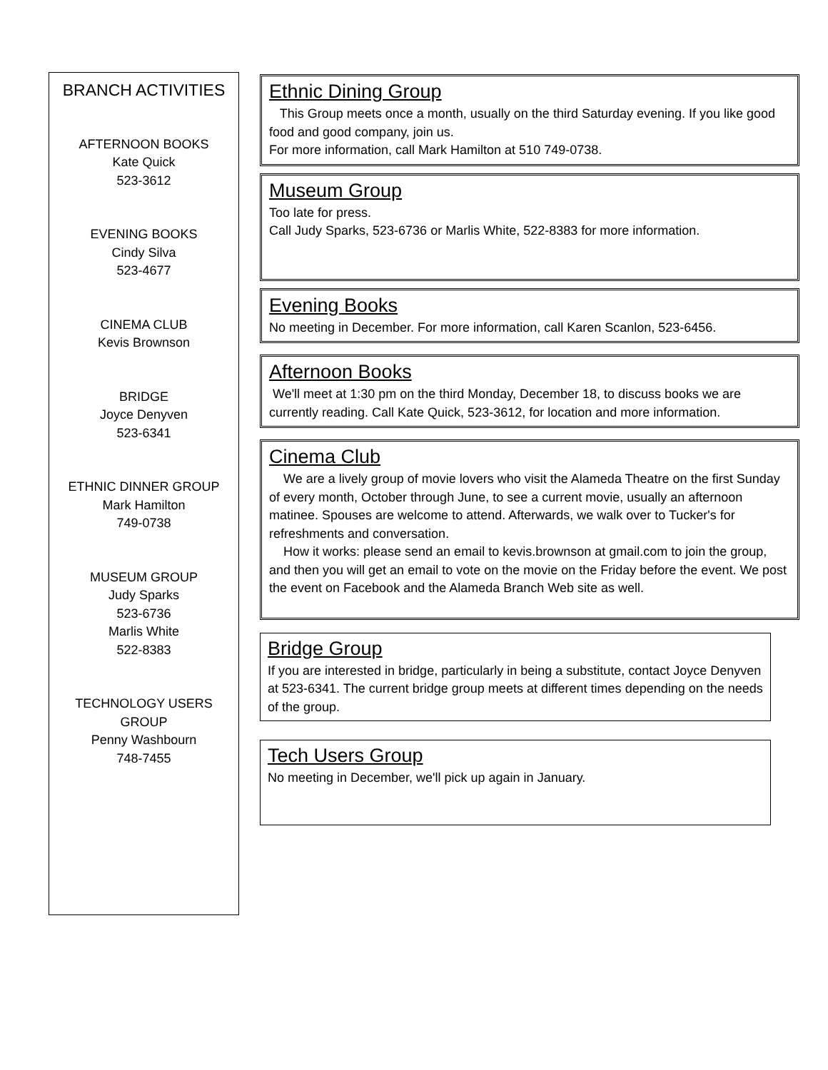BRANCH ACTIVITIES
AFTERNOON BOOKS
Kate Quick
523-3612
EVENING BOOKS
Cindy Silva
523-4677
CINEMA CLUB
Kevis Brownson
BRIDGE
Joyce Denyven
523-6341
ETHNIC DINNER GROUP
Mark Hamilton
749-0738
MUSEUM GROUP
Judy Sparks
523-6736
Marlis White
522-8383
TECHNOLOGY USERS
GROUP
Penny Washbourn
748-7455
Ethnic Dining Group
This Group meets once a month, usually on the third Saturday evening. If you like good food and good company, join us.
For more information, call Mark Hamilton at 510 749-0738.
Museum Group
Too late for press.
Call Judy Sparks, 523-6736 or Marlis White, 522-8383 for more information.
Evening Books
No meeting in December. For more information, call Karen Scanlon, 523-6456.
Afternoon Books
We'll meet at 1:30 pm on the third Monday, December 18, to discuss books we are currently reading. Call Kate Quick, 523-3612, for location and more information.
Cinema Club
We are a lively group of movie lovers who visit the Alameda Theatre on the first Sunday of every month, October through June, to see a current movie, usually an afternoon matinee. Spouses are welcome to attend. Afterwards, we walk over to Tucker's for refreshments and conversation.
How it works: please send an email to kevis.brownson at gmail.com to join the group, and then you will get an email to vote on the movie on the Friday before the event. We post the event on Facebook and the Alameda Branch Web site as well.
Bridge Group
If you are interested in bridge, particularly in being a substitute, contact Joyce Denyven at 523-6341. The current bridge group meets at different times depending on the needs of the group.
Tech Users Group
No meeting in December, we'll pick up again in January.